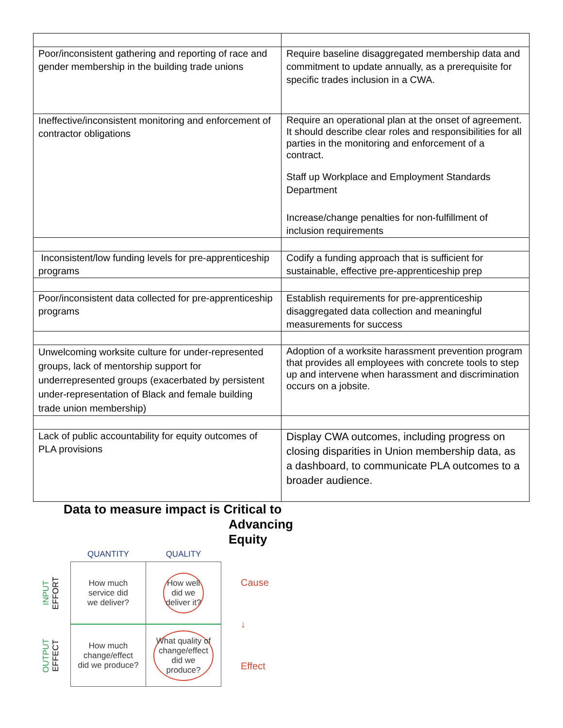| Poor/inconsistent gathering and reporting of race and gender membership in the building trade unions | Require baseline disaggregated membership data and commitment to update annually, as a prerequisite for specific trades inclusion in a CWA. |
| Ineffective/inconsistent monitoring and enforcement of contractor obligations | Require an operational plan at the onset of agreement. It should describe clear roles and responsibilities for all parties in the monitoring and enforcement of a contract. Staff up Workplace and Employment Standards Department Increase/change penalties for non-fulfillment of inclusion requirements |
| Inconsistent/low funding levels for pre-apprenticeship programs | Codify a funding approach that is sufficient for sustainable, effective pre-apprenticeship prep |
| Poor/inconsistent data collected for pre-apprenticeship programs | Establish requirements for pre-apprenticeship disaggregated data collection and meaningful measurements for success |
| Unwelcoming worksite culture for under-represented groups, lack of mentorship support for underrepresented groups (exacerbated by persistent under-representation of Black and female building trade union membership) | Adoption of a worksite harassment prevention program that provides all employees with concrete tools to step up and intervene when harassment and discrimination occurs on a jobsite. |
| Lack of public accountability for equity outcomes of PLA provisions | Display CWA outcomes, including progress on closing disparities in Union membership data, as a dashboard, to communicate PLA outcomes to a broader audience. |
Data to measure impact is Critical to
Advancing Equity
INPUT EFFORT
OUTPUT EFFECT
| QUANTITY | QUALITY |
| --- | --- |
| How much service did we deliver? | How well did we deliver it? |
| How much change/effect did we produce? | What quality of change/effect did we produce? |
Cause
↓
Effect